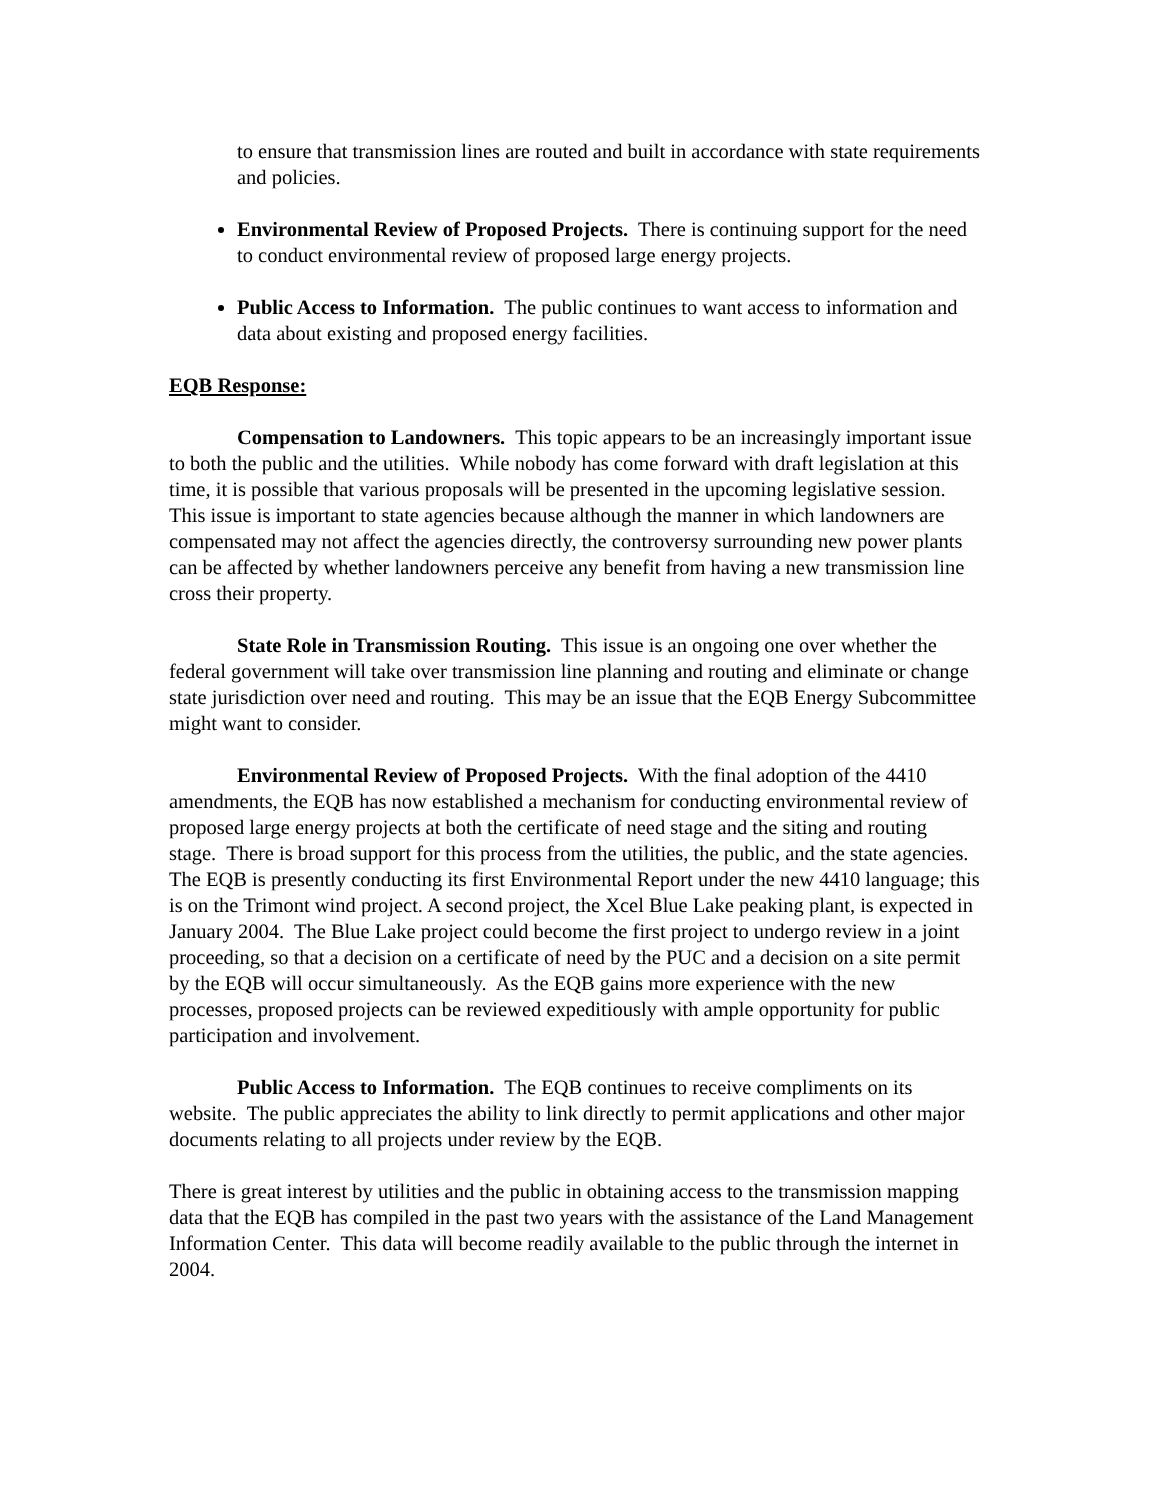to ensure that transmission lines are routed and built in accordance with state requirements and policies.
Environmental Review of Proposed Projects. There is continuing support for the need to conduct environmental review of proposed large energy projects.
Public Access to Information. The public continues to want access to information and data about existing and proposed energy facilities.
EQB Response:
Compensation to Landowners. This topic appears to be an increasingly important issue to both the public and the utilities. While nobody has come forward with draft legislation at this time, it is possible that various proposals will be presented in the upcoming legislative session. This issue is important to state agencies because although the manner in which landowners are compensated may not affect the agencies directly, the controversy surrounding new power plants can be affected by whether landowners perceive any benefit from having a new transmission line cross their property.
State Role in Transmission Routing. This issue is an ongoing one over whether the federal government will take over transmission line planning and routing and eliminate or change state jurisdiction over need and routing. This may be an issue that the EQB Energy Subcommittee might want to consider.
Environmental Review of Proposed Projects. With the final adoption of the 4410 amendments, the EQB has now established a mechanism for conducting environmental review of proposed large energy projects at both the certificate of need stage and the siting and routing stage. There is broad support for this process from the utilities, the public, and the state agencies. The EQB is presently conducting its first Environmental Report under the new 4410 language; this is on the Trimont wind project. A second project, the Xcel Blue Lake peaking plant, is expected in January 2004. The Blue Lake project could become the first project to undergo review in a joint proceeding, so that a decision on a certificate of need by the PUC and a decision on a site permit by the EQB will occur simultaneously. As the EQB gains more experience with the new processes, proposed projects can be reviewed expeditiously with ample opportunity for public participation and involvement.
Public Access to Information. The EQB continues to receive compliments on its website. The public appreciates the ability to link directly to permit applications and other major documents relating to all projects under review by the EQB.
There is great interest by utilities and the public in obtaining access to the transmission mapping data that the EQB has compiled in the past two years with the assistance of the Land Management Information Center. This data will become readily available to the public through the internet in 2004.